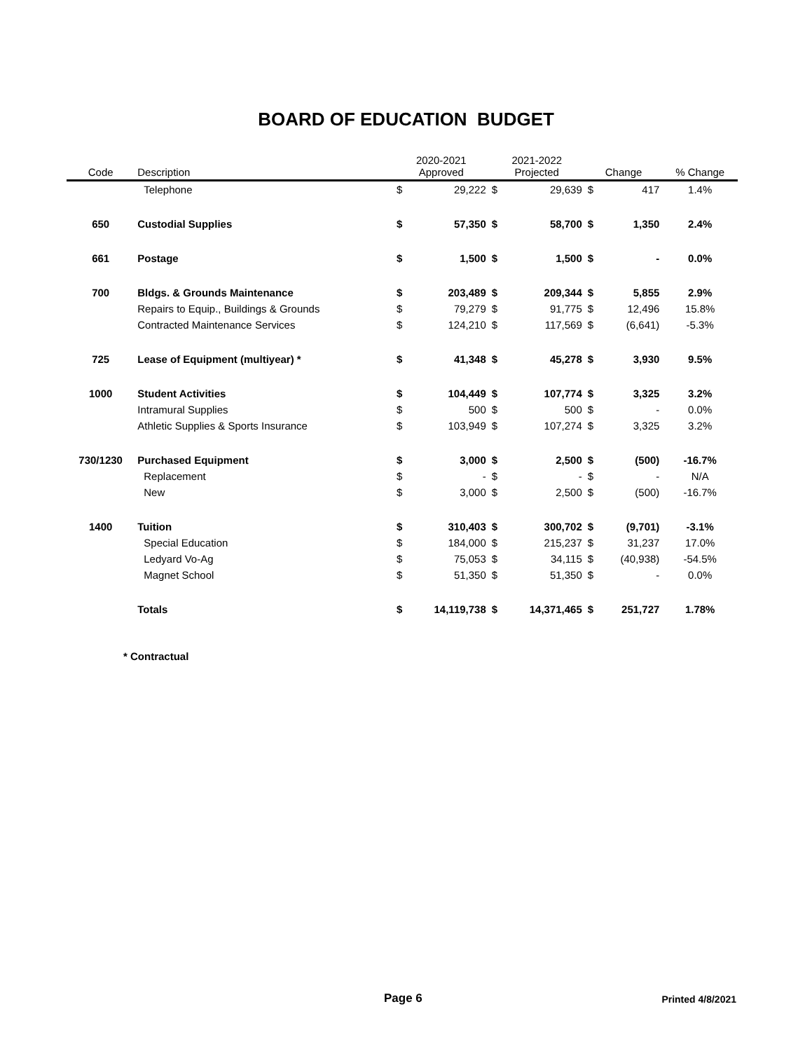BOARD OF EDUCATION BUDGET
| Code | Description | 2020-2021 Approved | | 2021-2022 Projected | | Change | | % Change |
| --- | --- | --- | --- | --- | --- | --- | --- | --- |
| | Telephone | $ | 29,222 | $ | 29,639 | $ | 417 | 1.4% |
| 650 | Custodial Supplies | $ | 57,350 | $ | 58,700 | $ | 1,350 | 2.4% |
| 661 | Postage | $ | 1,500 | $ | 1,500 | $ | - | 0.0% |
| 700 | Bldgs. & Grounds Maintenance | $ | 203,489 | $ | 209,344 | $ | 5,855 | 2.9% |
| | Repairs to Equip., Buildings & Grounds | $ | 79,279 | $ | 91,775 | $ | 12,496 | 15.8% |
| | Contracted Maintenance Services | $ | 124,210 | $ | 117,569 | $ | (6,641) | -5.3% |
| 725 | Lease of Equipment (multiyear) * | $ | 41,348 | $ | 45,278 | $ | 3,930 | 9.5% |
| 1000 | Student Activities | $ | 104,449 | $ | 107,774 | $ | 3,325 | 3.2% |
| | Intramural Supplies | $ | 500 | $ | 500 | $ | - | 0.0% |
| | Athletic Supplies & Sports Insurance | $ | 103,949 | $ | 107,274 | $ | 3,325 | 3.2% |
| 730/1230 | Purchased Equipment | $ | 3,000 | $ | 2,500 | $ | (500) | -16.7% |
| | Replacement | $ | - | $ | - | $ | - | N/A |
| | New | $ | 3,000 | $ | 2,500 | $ | (500) | -16.7% |
| 1400 | Tuition | $ | 310,403 | $ | 300,702 | $ | (9,701) | -3.1% |
| | Special Education | $ | 184,000 | $ | 215,237 | $ | 31,237 | 17.0% |
| | Ledyard Vo-Ag | $ | 75,053 | $ | 34,115 | $ | (40,938) | -54.5% |
| | Magnet School | $ | 51,350 | $ | 51,350 | $ | - | 0.0% |
| | Totals | $ | 14,119,738 | $ | 14,371,465 | $ | 251,727 | 1.78% |
* Contractual
Page 6 Printed 4/8/2021